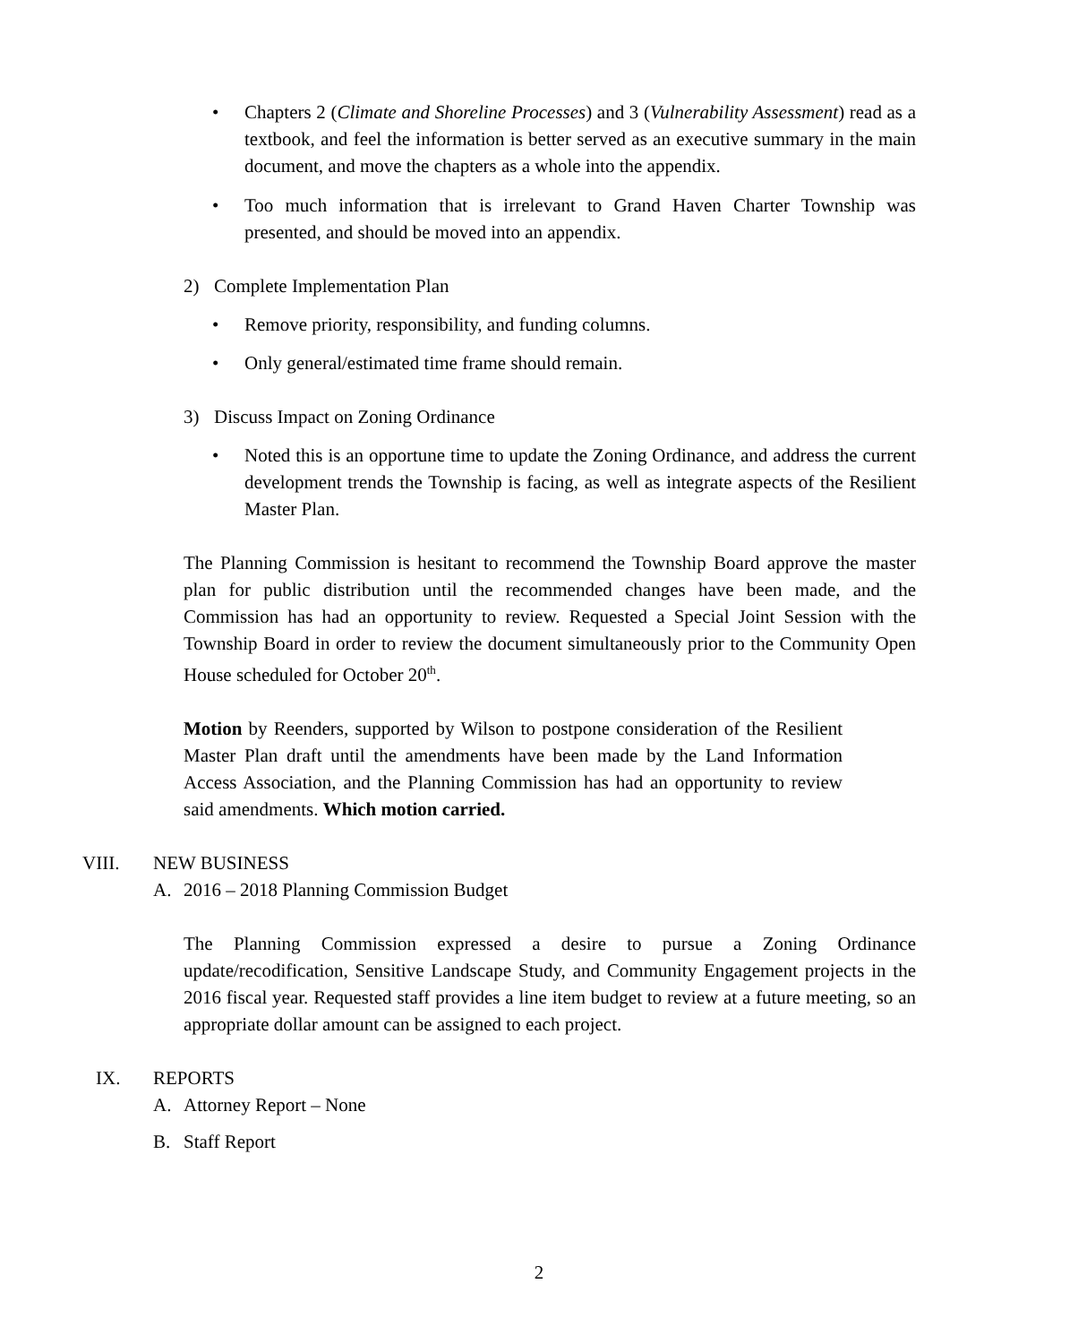• Chapters 2 (Climate and Shoreline Processes) and 3 (Vulnerability Assessment) read as a textbook, and feel the information is better served as an executive summary in the main document, and move the chapters as a whole into the appendix.
• Too much information that is irrelevant to Grand Haven Charter Township was presented, and should be moved into an appendix.
2) Complete Implementation Plan
• Remove priority, responsibility, and funding columns.
• Only general/estimated time frame should remain.
3) Discuss Impact on Zoning Ordinance
• Noted this is an opportune time to update the Zoning Ordinance, and address the current development trends the Township is facing, as well as integrate aspects of the Resilient Master Plan.
The Planning Commission is hesitant to recommend the Township Board approve the master plan for public distribution until the recommended changes have been made, and the Commission has had an opportunity to review. Requested a Special Joint Session with the Township Board in order to review the document simultaneously prior to the Community Open House scheduled for October 20<sup>th</sup>.
Motion by Reenders, supported by Wilson to postpone consideration of the Resilient Master Plan draft until the amendments have been made by the Land Information Access Association, and the Planning Commission has had an opportunity to review said amendments. Which motion carried.
VIII. NEW BUSINESS
A. 2016 – 2018 Planning Commission Budget
The Planning Commission expressed a desire to pursue a Zoning Ordinance update/recodification, Sensitive Landscape Study, and Community Engagement projects in the 2016 fiscal year. Requested staff provides a line item budget to review at a future meeting, so an appropriate dollar amount can be assigned to each project.
IX. REPORTS
A. Attorney Report – None
B. Staff Report
2